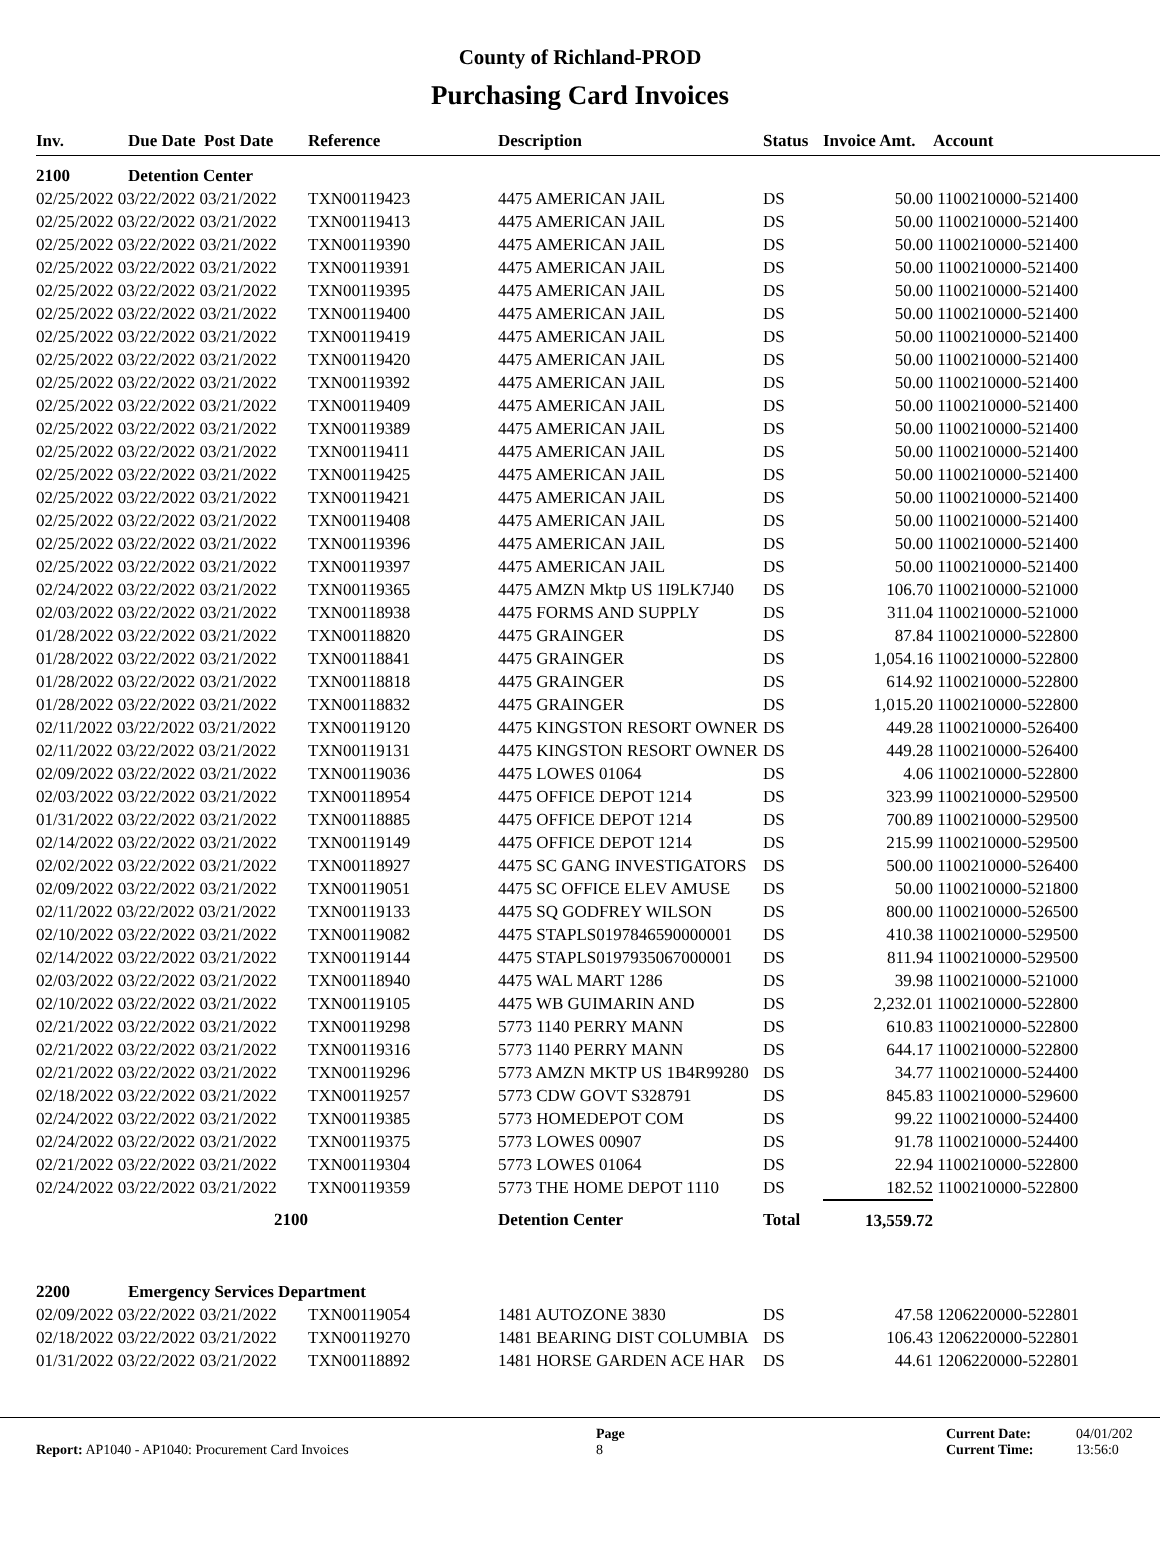County of Richland-PROD
Purchasing Card Invoices
| Inv. | Due Date Post Date | Reference | Description | Status | Invoice Amt. | Account |
| --- | --- | --- | --- | --- | --- | --- |
| 2100 | Detention Center | | | | | |
| 02/25/2022 03/22/2022 03/21/2022 | | TXN00119423 | 4475 AMERICAN JAIL | DS | 50.00 | 1100210000-521400 |
| 02/25/2022 03/22/2022 03/21/2022 | | TXN00119413 | 4475 AMERICAN JAIL | DS | 50.00 | 1100210000-521400 |
| 02/25/2022 03/22/2022 03/21/2022 | | TXN00119390 | 4475 AMERICAN JAIL | DS | 50.00 | 1100210000-521400 |
| 02/25/2022 03/22/2022 03/21/2022 | | TXN00119391 | 4475 AMERICAN JAIL | DS | 50.00 | 1100210000-521400 |
| 02/25/2022 03/22/2022 03/21/2022 | | TXN00119395 | 4475 AMERICAN JAIL | DS | 50.00 | 1100210000-521400 |
| 02/25/2022 03/22/2022 03/21/2022 | | TXN00119400 | 4475 AMERICAN JAIL | DS | 50.00 | 1100210000-521400 |
| 02/25/2022 03/22/2022 03/21/2022 | | TXN00119419 | 4475 AMERICAN JAIL | DS | 50.00 | 1100210000-521400 |
| 02/25/2022 03/22/2022 03/21/2022 | | TXN00119420 | 4475 AMERICAN JAIL | DS | 50.00 | 1100210000-521400 |
| 02/25/2022 03/22/2022 03/21/2022 | | TXN00119392 | 4475 AMERICAN JAIL | DS | 50.00 | 1100210000-521400 |
| 02/25/2022 03/22/2022 03/21/2022 | | TXN00119409 | 4475 AMERICAN JAIL | DS | 50.00 | 1100210000-521400 |
| 02/25/2022 03/22/2022 03/21/2022 | | TXN00119389 | 4475 AMERICAN JAIL | DS | 50.00 | 1100210000-521400 |
| 02/25/2022 03/22/2022 03/21/2022 | | TXN00119411 | 4475 AMERICAN JAIL | DS | 50.00 | 1100210000-521400 |
| 02/25/2022 03/22/2022 03/21/2022 | | TXN00119425 | 4475 AMERICAN JAIL | DS | 50.00 | 1100210000-521400 |
| 02/25/2022 03/22/2022 03/21/2022 | | TXN00119421 | 4475 AMERICAN JAIL | DS | 50.00 | 1100210000-521400 |
| 02/25/2022 03/22/2022 03/21/2022 | | TXN00119408 | 4475 AMERICAN JAIL | DS | 50.00 | 1100210000-521400 |
| 02/25/2022 03/22/2022 03/21/2022 | | TXN00119396 | 4475 AMERICAN JAIL | DS | 50.00 | 1100210000-521400 |
| 02/25/2022 03/22/2022 03/21/2022 | | TXN00119397 | 4475 AMERICAN JAIL | DS | 50.00 | 1100210000-521400 |
| 02/24/2022 03/22/2022 03/21/2022 | | TXN00119365 | 4475 AMZN Mktp US 1I9LK7J40 | DS | 106.70 | 1100210000-521000 |
| 02/03/2022 03/22/2022 03/21/2022 | | TXN00118938 | 4475 FORMS AND SUPPLY | DS | 311.04 | 1100210000-521000 |
| 01/28/2022 03/22/2022 03/21/2022 | | TXN00118820 | 4475 GRAINGER | DS | 87.84 | 1100210000-522800 |
| 01/28/2022 03/22/2022 03/21/2022 | | TXN00118841 | 4475 GRAINGER | DS | 1,054.16 | 1100210000-522800 |
| 01/28/2022 03/22/2022 03/21/2022 | | TXN00118818 | 4475 GRAINGER | DS | 614.92 | 1100210000-522800 |
| 01/28/2022 03/22/2022 03/21/2022 | | TXN00118832 | 4475 GRAINGER | DS | 1,015.20 | 1100210000-522800 |
| 02/11/2022 03/22/2022 03/21/2022 | | TXN00119120 | 4475 KINGSTON RESORT OWNER | DS | 449.28 | 1100210000-526400 |
| 02/11/2022 03/22/2022 03/21/2022 | | TXN00119131 | 4475 KINGSTON RESORT OWNER | DS | 449.28 | 1100210000-526400 |
| 02/09/2022 03/22/2022 03/21/2022 | | TXN00119036 | 4475 LOWES 01064 | DS | 4.06 | 1100210000-522800 |
| 02/03/2022 03/22/2022 03/21/2022 | | TXN00118954 | 4475 OFFICE DEPOT 1214 | DS | 323.99 | 1100210000-529500 |
| 01/31/2022 03/22/2022 03/21/2022 | | TXN00118885 | 4475 OFFICE DEPOT 1214 | DS | 700.89 | 1100210000-529500 |
| 02/14/2022 03/22/2022 03/21/2022 | | TXN00119149 | 4475 OFFICE DEPOT 1214 | DS | 215.99 | 1100210000-529500 |
| 02/02/2022 03/22/2022 03/21/2022 | | TXN00118927 | 4475 SC GANG INVESTIGATORS | DS | 500.00 | 1100210000-526400 |
| 02/09/2022 03/22/2022 03/21/2022 | | TXN00119051 | 4475 SC OFFICE ELEV AMUSE | DS | 50.00 | 1100210000-521800 |
| 02/11/2022 03/22/2022 03/21/2022 | | TXN00119133 | 4475 SQ GODFREY WILSON | DS | 800.00 | 1100210000-526500 |
| 02/10/2022 03/22/2022 03/21/2022 | | TXN00119082 | 4475 STAPLS0197846590000001 | DS | 410.38 | 1100210000-529500 |
| 02/14/2022 03/22/2022 03/21/2022 | | TXN00119144 | 4475 STAPLS0197935067000001 | DS | 811.94 | 1100210000-529500 |
| 02/03/2022 03/22/2022 03/21/2022 | | TXN00118940 | 4475 WAL MART 1286 | DS | 39.98 | 1100210000-521000 |
| 02/10/2022 03/22/2022 03/21/2022 | | TXN00119105 | 4475 WB GUIMARIN AND | DS | 2,232.01 | 1100210000-522800 |
| 02/21/2022 03/22/2022 03/21/2022 | | TXN00119298 | 5773 1140 PERRY MANN | DS | 610.83 | 1100210000-522800 |
| 02/21/2022 03/22/2022 03/21/2022 | | TXN00119316 | 5773 1140 PERRY MANN | DS | 644.17 | 1100210000-522800 |
| 02/21/2022 03/22/2022 03/21/2022 | | TXN00119296 | 5773 AMZN MKTP US 1B4R99280 | DS | 34.77 | 1100210000-524400 |
| 02/18/2022 03/22/2022 03/21/2022 | | TXN00119257 | 5773 CDW GOVT S328791 | DS | 845.83 | 1100210000-529600 |
| 02/24/2022 03/22/2022 03/21/2022 | | TXN00119385 | 5773 HOMEDEPOT COM | DS | 99.22 | 1100210000-524400 |
| 02/24/2022 03/22/2022 03/21/2022 | | TXN00119375 | 5773 LOWES 00907 | DS | 91.78 | 1100210000-524400 |
| 02/21/2022 03/22/2022 03/21/2022 | | TXN00119304 | 5773 LOWES 01064 | DS | 22.94 | 1100210000-522800 |
| 02/24/2022 03/22/2022 03/21/2022 | | TXN00119359 | 5773 THE HOME DEPOT 1110 | DS | 182.52 | 1100210000-522800 |
| | 2100 | | Detention Center | Total | 13,559.72 | |
| 2200 | Emergency Services Department | | | | | |
| 02/09/2022 03/22/2022 03/21/2022 | | TXN00119054 | 1481 AUTOZONE 3830 | DS | 47.58 | 1206220000-522801 |
| 02/18/2022 03/22/2022 03/21/2022 | | TXN00119270 | 1481 BEARING DIST COLUMBIA | DS | 106.43 | 1206220000-522801 |
| 01/31/2022 03/22/2022 03/21/2022 | | TXN00118892 | 1481 HORSE GARDEN ACE HAR | DS | 44.61 | 1206220000-522801 |
Report: AP1040 - AP1040: Procurement Card Invoices
Page
8
Current Date:
Current Time:
04/01/202
13:56:0